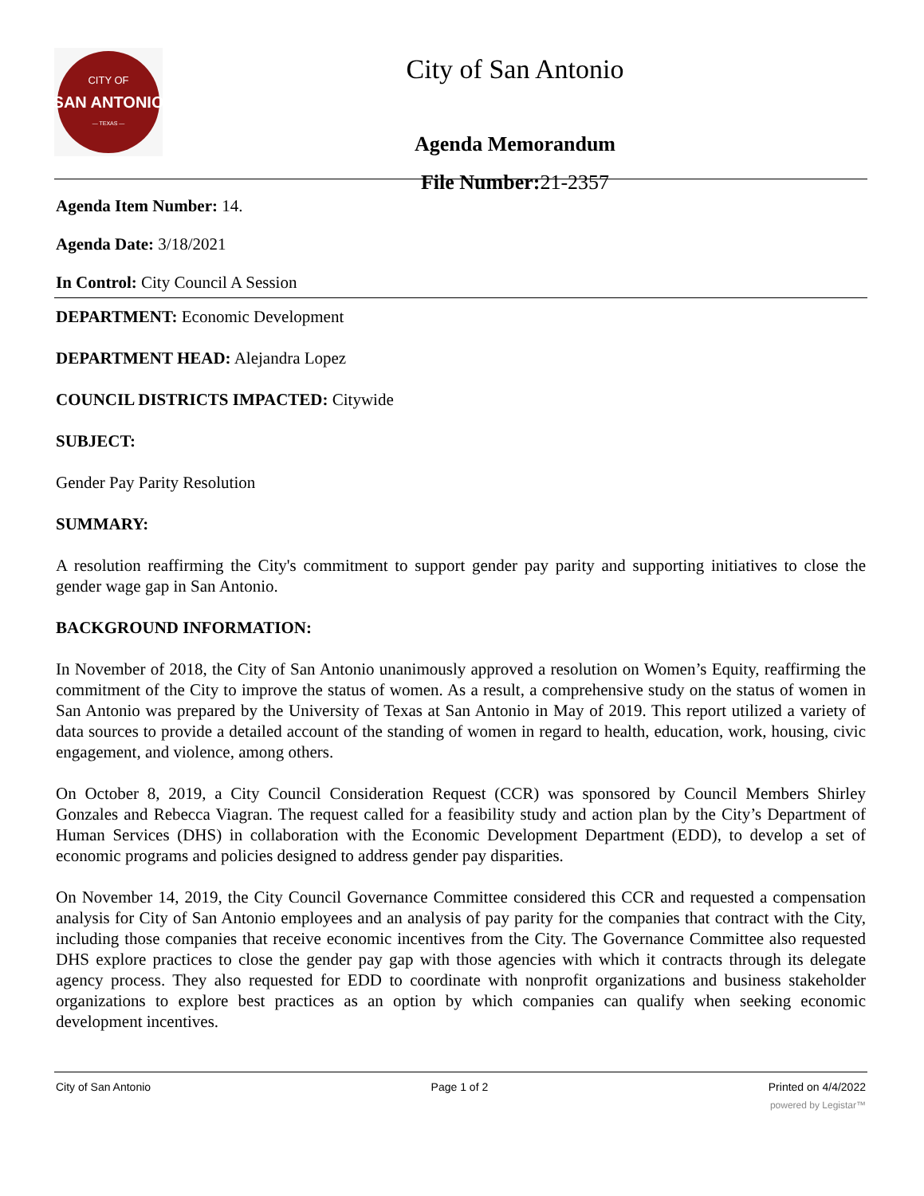CITY OF
SAN ANTONIO
— TEXAS —
City of San Antonio
Agenda Memorandum
File Number: 21-2357
Agenda Item Number: 14.
Agenda Date: 3/18/2021
In Control: City Council A Session
DEPARTMENT: Economic Development
DEPARTMENT HEAD: Alejandra Lopez
COUNCIL DISTRICTS IMPACTED: Citywide
SUBJECT:
Gender Pay Parity Resolution
SUMMARY:
A resolution reaffirming the City's commitment to support gender pay parity and supporting initiatives to close the gender wage gap in San Antonio.
BACKGROUND INFORMATION:
In November of 2018, the City of San Antonio unanimously approved a resolution on Women’s Equity, reaffirming the commitment of the City to improve the status of women. As a result, a comprehensive study on the status of women in San Antonio was prepared by the University of Texas at San Antonio in May of 2019. This report utilized a variety of data sources to provide a detailed account of the standing of women in regard to health, education, work, housing, civic engagement, and violence, among others.
On October 8, 2019, a City Council Consideration Request (CCR) was sponsored by Council Members Shirley Gonzales and Rebecca Viagran. The request called for a feasibility study and action plan by the City’s Department of Human Services (DHS) in collaboration with the Economic Development Department (EDD), to develop a set of economic programs and policies designed to address gender pay disparities.
On November 14, 2019, the City Council Governance Committee considered this CCR and requested a compensation analysis for City of San Antonio employees and an analysis of pay parity for the companies that contract with the City, including those companies that receive economic incentives from the City. The Governance Committee also requested DHS explore practices to close the gender pay gap with those agencies with which it contracts through its delegate agency process. They also requested for EDD to coordinate with nonprofit organizations and business stakeholder organizations to explore best practices as an option by which companies can qualify when seeking economic development incentives.
City of San Antonio Page 1 of 2 Printed on 4/4/2022
powered by Legistar™